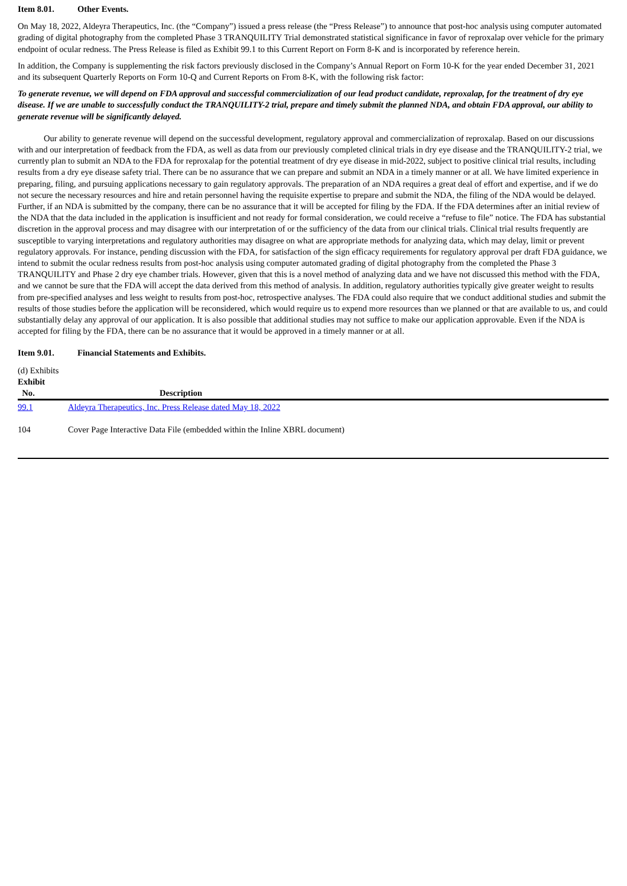Item 8.01. Other Events.
On May 18, 2022, Aldeyra Therapeutics, Inc. (the “Company”) issued a press release (the “Press Release”) to announce that post-hoc analysis using computer automated grading of digital photography from the completed Phase 3 TRANQUILITY Trial demonstrated statistical significance in favor of reproxalap over vehicle for the primary endpoint of ocular redness. The Press Release is filed as Exhibit 99.1 to this Current Report on Form 8-K and is incorporated by reference herein.
In addition, the Company is supplementing the risk factors previously disclosed in the Company’s Annual Report on Form 10-K for the year ended December 31, 2021 and its subsequent Quarterly Reports on Form 10-Q and Current Reports on From 8-K, with the following risk factor:
To generate revenue, we will depend on FDA approval and successful commercialization of our lead product candidate, reproxalap, for the treatment of dry eye disease. If we are unable to successfully conduct the TRANQUILITY-2 trial, prepare and timely submit the planned NDA, and obtain FDA approval, our ability to generate revenue will be significantly delayed.
Our ability to generate revenue will depend on the successful development, regulatory approval and commercialization of reproxalap. Based on our discussions with and our interpretation of feedback from the FDA, as well as data from our previously completed clinical trials in dry eye disease and the TRANQUILITY-2 trial, we currently plan to submit an NDA to the FDA for reproxalap for the potential treatment of dry eye disease in mid-2022, subject to positive clinical trial results, including results from a dry eye disease safety trial. There can be no assurance that we can prepare and submit an NDA in a timely manner or at all. We have limited experience in preparing, filing, and pursuing applications necessary to gain regulatory approvals. The preparation of an NDA requires a great deal of effort and expertise, and if we do not secure the necessary resources and hire and retain personnel having the requisite expertise to prepare and submit the NDA, the filing of the NDA would be delayed. Further, if an NDA is submitted by the company, there can be no assurance that it will be accepted for filing by the FDA. If the FDA determines after an initial review of the NDA that the data included in the application is insufficient and not ready for formal consideration, we could receive a “refuse to file” notice. The FDA has substantial discretion in the approval process and may disagree with our interpretation of or the sufficiency of the data from our clinical trials. Clinical trial results frequently are susceptible to varying interpretations and regulatory authorities may disagree on what are appropriate methods for analyzing data, which may delay, limit or prevent regulatory approvals. For instance, pending discussion with the FDA, for satisfaction of the sign efficacy requirements for regulatory approval per draft FDA guidance, we intend to submit the ocular redness results from post-hoc analysis using computer automated grading of digital photography from the completed the Phase 3 TRANQUILITY and Phase 2 dry eye chamber trials. However, given that this is a novel method of analyzing data and we have not discussed this method with the FDA, and we cannot be sure that the FDA will accept the data derived from this method of analysis. In addition, regulatory authorities typically give greater weight to results from pre-specified analyses and less weight to results from post-hoc, retrospective analyses. The FDA could also require that we conduct additional studies and submit the results of those studies before the application will be reconsidered, which would require us to expend more resources than we planned or that are available to us, and could substantially delay any approval of our application. It is also possible that additional studies may not suffice to make our application approvable. Even if the NDA is accepted for filing by the FDA, there can be no assurance that it would be approved in a timely manner or at all.
Item 9.01. Financial Statements and Exhibits.
(d) Exhibits
| Exhibit No. | | Description |
| --- | --- | --- |
| 99.1 | | Aldeyra Therapeutics, Inc. Press Release dated May 18, 2022 |
| 104 | | Cover Page Interactive Data File (embedded within the Inline XBRL document) |